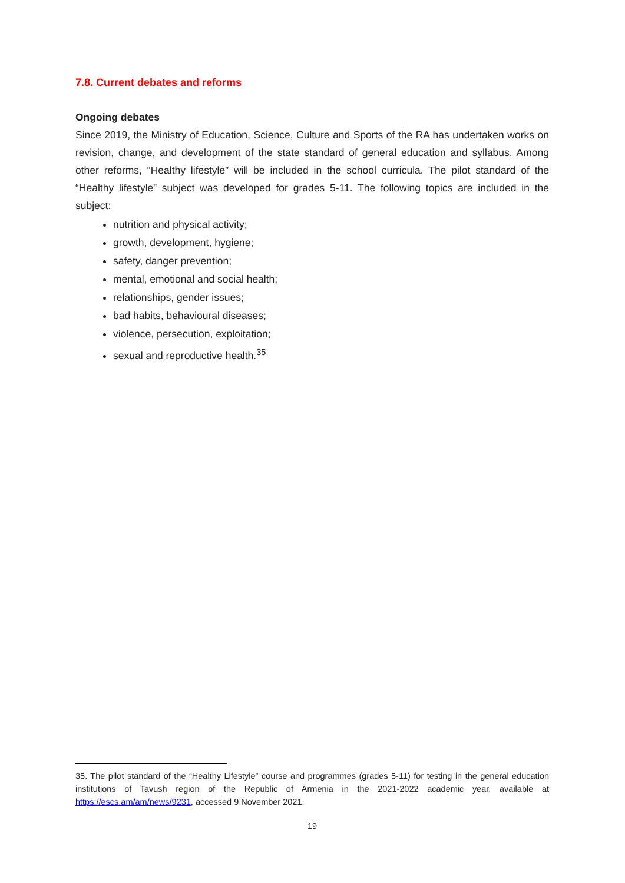7.8. Current debates and reforms
Ongoing debates
Since 2019, the Ministry of Education, Science, Culture and Sports of the RA has undertaken works on revision, change, and development of the state standard of general education and syllabus. Among other reforms, “Healthy lifestyle” will be included in the school curricula. The pilot standard of the “Healthy lifestyle” subject was developed for grades 5-11. The following topics are included in the subject:
nutrition and physical activity;
growth, development, hygiene;
safety, danger prevention;
mental, emotional and social health;
relationships, gender issues;
bad habits, behavioural diseases;
violence, persecution, exploitation;
sexual and reproductive health.<sup>35</sup>
35. The pilot standard of the “Healthy Lifestyle” course and programmes (grades 5-11) for testing in the general education institutions of Tavush region of the Republic of Armenia in the 2021-2022 academic year, available at https://escs.am/am/news/9231, accessed 9 November 2021.
19